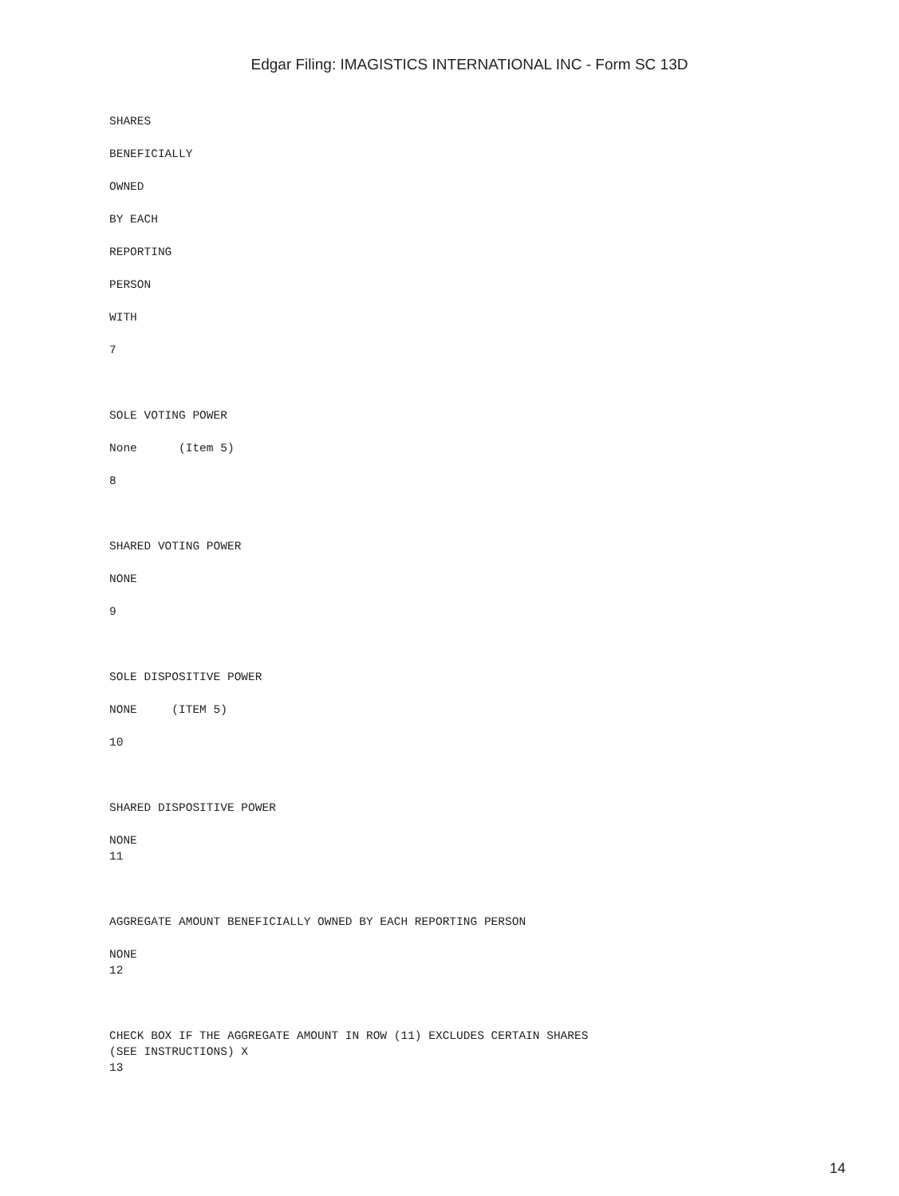Edgar Filing: IMAGISTICS INTERNATIONAL INC - Form SC 13D
SHARES
BENEFICIALLY
OWNED
BY EACH
REPORTING
PERSON
WITH
7
SOLE VOTING POWER
None (Item 5)
8
SHARED VOTING POWER
NONE
9
SOLE DISPOSITIVE POWER
NONE (ITEM 5)
10
SHARED DISPOSITIVE POWER
NONE
11
AGGREGATE AMOUNT BENEFICIALLY OWNED BY EACH REPORTING PERSON
NONE
12
CHECK BOX IF THE AGGREGATE AMOUNT IN ROW (11) EXCLUDES CERTAIN SHARES
(SEE INSTRUCTIONS) X
13
14